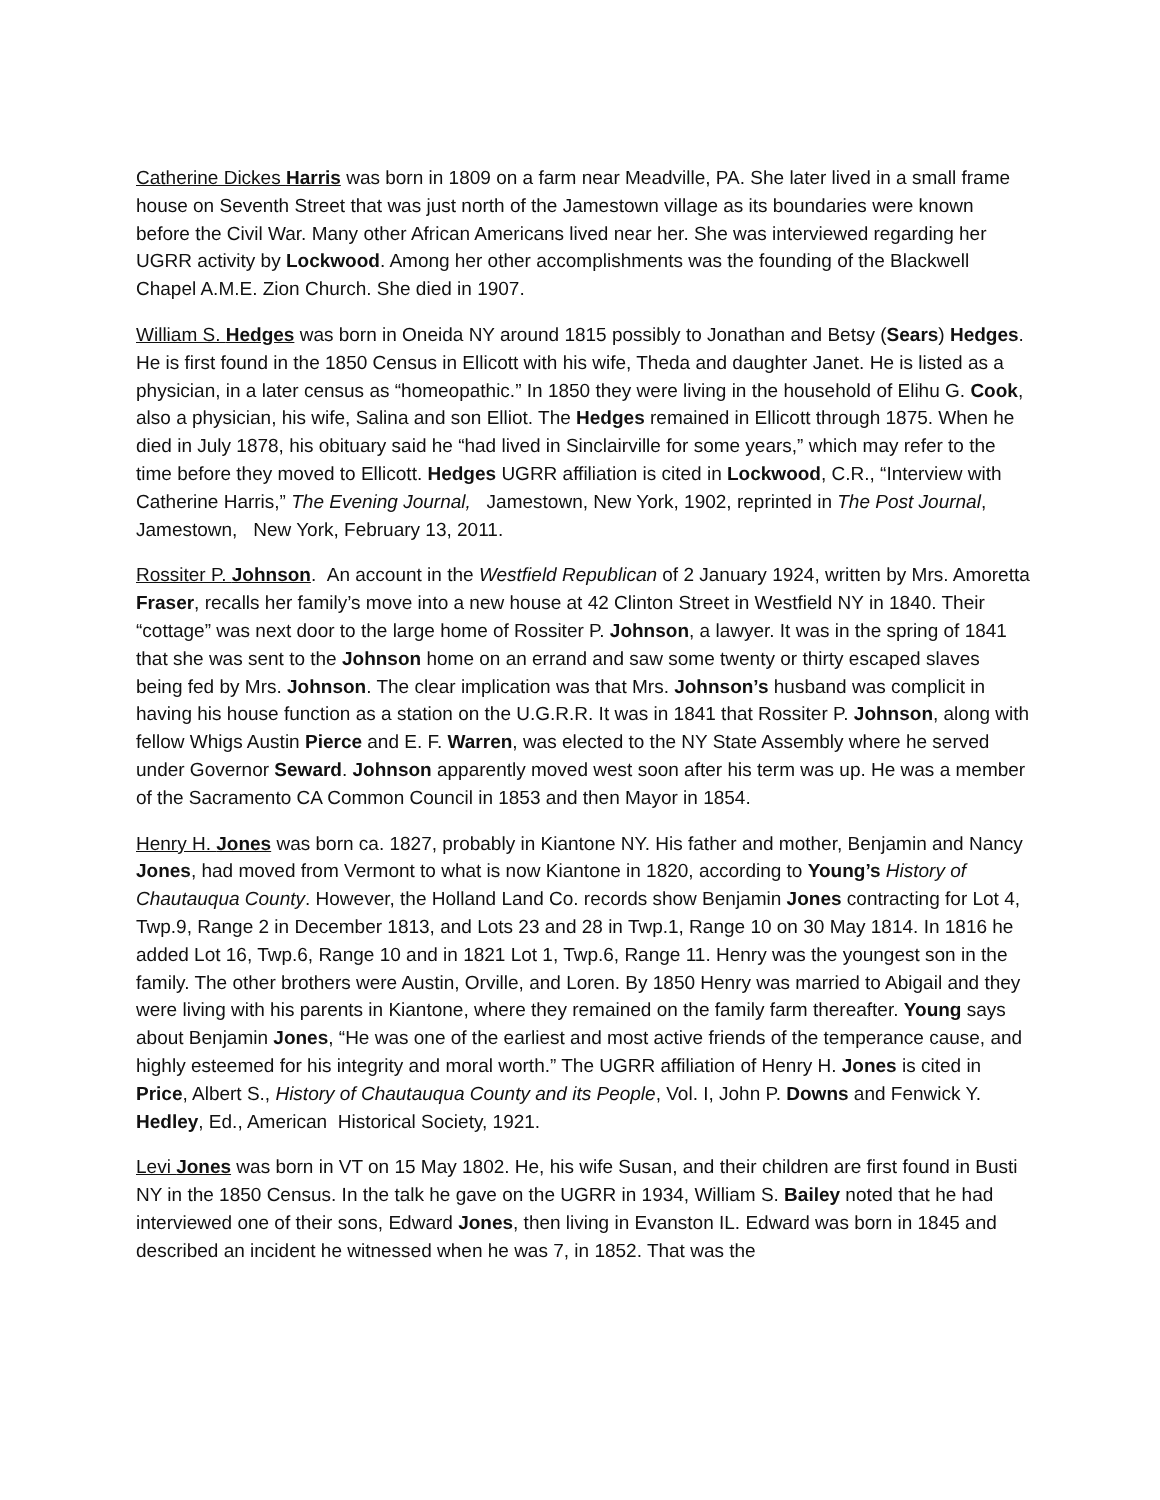Catherine Dickes Harris was born in 1809 on a farm near Meadville, PA. She later lived in a small frame house on Seventh Street that was just north of the Jamestown village as its boundaries were known before the Civil War. Many other African Americans lived near her. She was interviewed regarding her UGRR activity by Lockwood. Among her other accomplishments was the founding of the Blackwell Chapel A.M.E. Zion Church. She died in 1907.
William S. Hedges was born in Oneida NY around 1815 possibly to Jonathan and Betsy (Sears) Hedges. He is first found in the 1850 Census in Ellicott with his wife, Theda and daughter Janet. He is listed as a physician, in a later census as “homeopathic.” In 1850 they were living in the household of Elihu G. Cook, also a physician, his wife, Salina and son Elliot. The Hedges remained in Ellicott through 1875. When he died in July 1878, his obituary said he “had lived in Sinclairville for some years,” which may refer to the time before they moved to Ellicott. Hedges UGRR affiliation is cited in Lockwood, C.R., “Interview with Catherine Harris,” The Evening Journal, Jamestown, New York, 1902, reprinted in The Post Journal, Jamestown, New York, February 13, 2011.
Rossiter P. Johnson. An account in the Westfield Republican of 2 January 1924, written by Mrs. Amoretta Fraser, recalls her family’s move into a new house at 42 Clinton Street in Westfield NY in 1840. Their “cottage” was next door to the large home of Rossiter P. Johnson, a lawyer. It was in the spring of 1841 that she was sent to the Johnson home on an errand and saw some twenty or thirty escaped slaves being fed by Mrs. Johnson. The clear implication was that Mrs. Johnson’s husband was complicit in having his house function as a station on the U.G.R.R. It was in 1841 that Rossiter P. Johnson, along with fellow Whigs Austin Pierce and E. F. Warren, was elected to the NY State Assembly where he served under Governor Seward. Johnson apparently moved west soon after his term was up. He was a member of the Sacramento CA Common Council in 1853 and then Mayor in 1854.
Henry H. Jones was born ca. 1827, probably in Kiantone NY. His father and mother, Benjamin and Nancy Jones, had moved from Vermont to what is now Kiantone in 1820, according to Young’s History of Chautauqua County. However, the Holland Land Co. records show Benjamin Jones contracting for Lot 4, Twp.9, Range 2 in December 1813, and Lots 23 and 28 in Twp.1, Range 10 on 30 May 1814. In 1816 he added Lot 16, Twp.6, Range 10 and in 1821 Lot 1, Twp.6, Range 11. Henry was the youngest son in the family. The other brothers were Austin, Orville, and Loren. By 1850 Henry was married to Abigail and they were living with his parents in Kiantone, where they remained on the family farm thereafter. Young says about Benjamin Jones, “He was one of the earliest and most active friends of the temperance cause, and highly esteemed for his integrity and moral worth.” The UGRR affiliation of Henry H. Jones is cited in Price, Albert S., History of Chautauqua County and its People, Vol. I, John P. Downs and Fenwick Y. Hedley, Ed., American Historical Society, 1921.
Levi Jones was born in VT on 15 May 1802. He, his wife Susan, and their children are first found in Busti NY in the 1850 Census. In the talk he gave on the UGRR in 1934, William S. Bailey noted that he had interviewed one of their sons, Edward Jones, then living in Evanston IL. Edward was born in 1845 and described an incident he witnessed when he was 7, in 1852. That was the